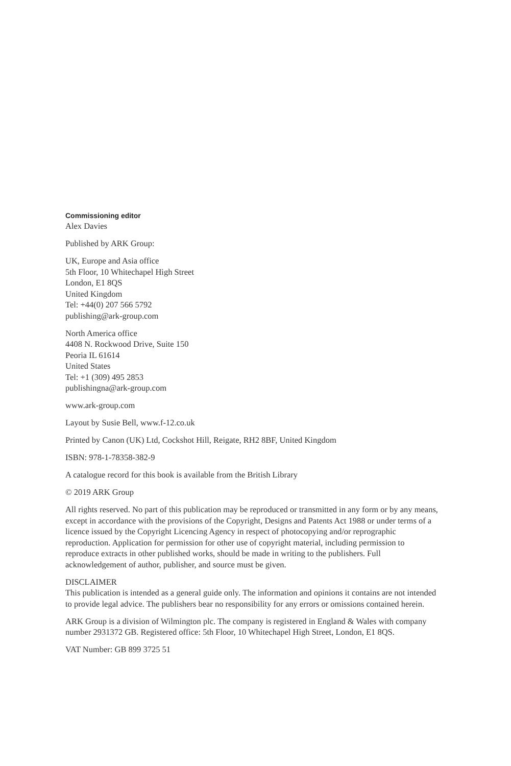Commissioning editor
Alex Davies
Published by ARK Group:
UK, Europe and Asia office
5th Floor, 10 Whitechapel High Street
London, E1 8QS
United Kingdom
Tel: +44(0) 207 566 5792
publishing@ark-group.com
North America office
4408 N. Rockwood Drive, Suite 150
Peoria IL 61614
United States
Tel: +1 (309) 495 2853
publishingna@ark-group.com
www.ark-group.com
Layout by Susie Bell, www.f-12.co.uk
Printed by Canon (UK) Ltd, Cockshot Hill, Reigate, RH2 8BF, United Kingdom
ISBN: 978-1-78358-382-9
A catalogue record for this book is available from the British Library
© 2019 ARK Group
All rights reserved. No part of this publication may be reproduced or transmitted in any form or by any means, except in accordance with the provisions of the Copyright, Designs and Patents Act 1988 or under terms of a licence issued by the Copyright Licencing Agency in respect of photocopying and/or reprographic reproduction. Application for permission for other use of copyright material, including permission to reproduce extracts in other published works, should be made in writing to the publishers. Full acknowledgement of author, publisher, and source must be given.
DISCLAIMER
This publication is intended as a general guide only. The information and opinions it contains are not intended to provide legal advice. The publishers bear no responsibility for any errors or omissions contained herein.
ARK Group is a division of Wilmington plc. The company is registered in England & Wales with company number 2931372 GB. Registered office: 5th Floor, 10 Whitechapel High Street, London, E1 8QS.
VAT Number: GB 899 3725 51